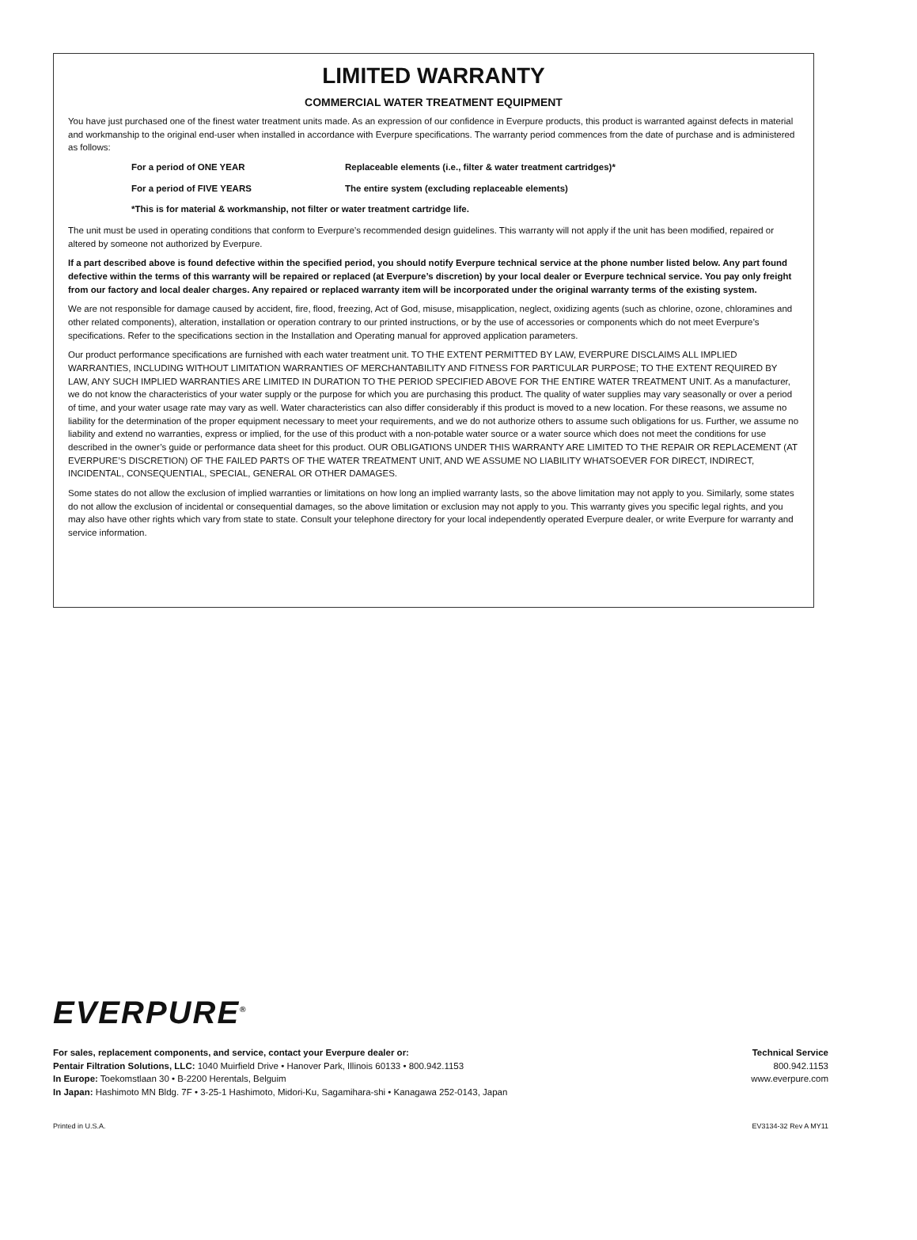LIMITED WARRANTY
COMMERCIAL WATER TREATMENT EQUIPMENT
You have just purchased one of the finest water treatment units made. As an expression of our confidence in Everpure products, this product is warranted against defects in material and workmanship to the original end-user when installed in accordance with Everpure specifications. The warranty period commences from the date of purchase and is administered as follows:
For a period of ONE YEAR Replaceable elements (i.e., filter & water treatment cartridges)*
For a period of FIVE YEARS The entire system (excluding replaceable elements)
*This is for material & workmanship, not filter or water treatment cartridge life.
The unit must be used in operating conditions that conform to Everpure’s recommended design guidelines. This warranty will not apply if the unit has been modified, repaired or altered by someone not authorized by Everpure.
If a part described above is found defective within the specified period, you should notify Everpure technical service at the phone number listed below. Any part found defective within the terms of this warranty will be repaired or replaced (at Everpure’s discretion) by your local dealer or Everpure technical service. You pay only freight from our factory and local dealer charges. Any repaired or replaced warranty item will be incorporated under the original warranty terms of the existing system.
We are not responsible for damage caused by accident, fire, flood, freezing, Act of God, misuse, misapplication, neglect, oxidizing agents (such as chlorine, ozone, chloramines and other related components), alteration, installation or operation contrary to our printed instructions, or by the use of accessories or components which do not meet Everpure’s specifications. Refer to the specifications section in the Installation and Operating manual for approved application parameters.
Our product performance specifications are furnished with each water treatment unit. TO THE EXTENT PERMITTED BY LAW, EVERPURE DISCLAIMS ALL IMPLIED WARRANTIES, INCLUDING WITHOUT LIMITATION WARRANTIES OF MERCHANTABILITY AND FITNESS FOR PARTICULAR PURPOSE; TO THE EXTENT REQUIRED BY LAW, ANY SUCH IMPLIED WARRANTIES ARE LIMITED IN DURATION TO THE PERIOD SPECIFIED ABOVE FOR THE ENTIRE WATER TREATMENT UNIT. As a manufacturer, we do not know the characteristics of your water supply or the purpose for which you are purchasing this product. The quality of water supplies may vary seasonally or over a period of time, and your water usage rate may vary as well. Water characteristics can also differ considerably if this product is moved to a new location. For these reasons, we assume no liability for the determination of the proper equipment necessary to meet your requirements, and we do not authorize others to assume such obligations for us. Further, we assume no liability and extend no warranties, express or implied, for the use of this product with a non-potable water source or a water source which does not meet the conditions for use described in the owner’s guide or performance data sheet for this product. OUR OBLIGATIONS UNDER THIS WARRANTY ARE LIMITED TO THE REPAIR OR REPLACEMENT (AT EVERPURE’S DISCRETION) OF THE FAILED PARTS OF THE WATER TREATMENT UNIT, AND WE ASSUME NO LIABILITY WHATSOEVER FOR DIRECT, INDIRECT, INCIDENTAL, CONSEQUENTIAL, SPECIAL, GENERAL OR OTHER DAMAGES.
Some states do not allow the exclusion of implied warranties or limitations on how long an implied warranty lasts, so the above limitation may not apply to you. Similarly, some states do not allow the exclusion of incidental or consequential damages, so the above limitation or exclusion may not apply to you. This warranty gives you specific legal rights, and you may also have other rights which vary from state to state. Consult your telephone directory for your local independently operated Everpure dealer, or write Everpure for warranty and service information.
EVERPURE<sup>®</sup>
For sales, replacement components, and service, contact your Everpure dealer or:
Pentair Filtration Solutions, LLC: 1040 Muirfield Drive • Hanover Park, Illinois 60133 • 800.942.1153
In Europe: Toekomstlaan 30 • B-2200 Herentals, Belguim
In Japan: Hashimoto MN Bldg. 7F • 3-25-1 Hashimoto, Midori-Ku, Sagamihara-shi • Kanagawa 252-0143, Japan
Technical Service
800.942.1153
www.everpure.com
Printed in U.S.A. EV3134-32 Rev A MY11